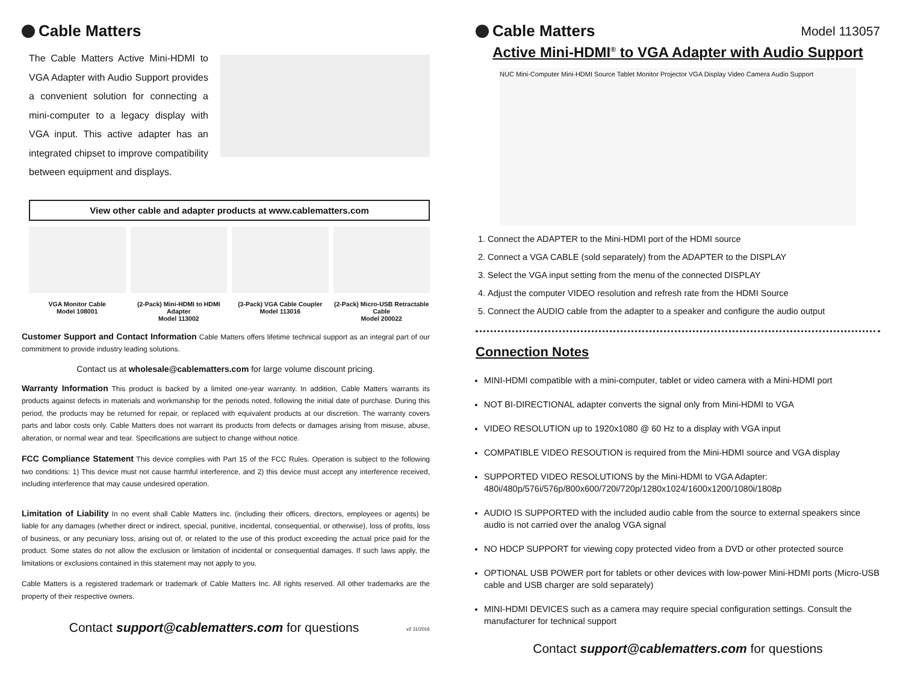Cable Matters
The Cable Matters Active Mini-HDMI to VGA Adapter with Audio Support provides a convenient solution for connecting a mini-computer to a legacy display with VGA input. This active adapter has an integrated chipset to improve compatibility between equipment and displays.
View other cable and adapter products at www.cablematters.com
VGA Monitor Cable
Model 108001
(2-Pack) Mini-HDMI to HDMI Adapter
Model 113002
(3-Pack) VGA Cable Coupler
Model 113016
(2-Pack) Micro-USB Retractable Cable
Model 200022
Customer Support and Contact Information Cable Matters offers lifetime technical support as an integral part of our commitment to provide industry leading solutions.
Contact us at wholesale@cablematters.com for large volume discount pricing.
Warranty Information This product is backed by a limited one-year warranty. In addition, Cable Matters warrants its products against defects in materials and workmanship for the periods noted, following the initial date of purchase. During this period, the products may be returned for repair, or replaced with equivalent products at our discretion. The warranty covers parts and labor costs only. Cable Matters does not warrant its products from defects or damages arising from misuse, abuse, alteration, or normal wear and tear. Specifications are subject to change without notice.
FCC Compliance Statement This device complies with Part 15 of the FCC Rules. Operation is subject to the following two conditions: 1) This device must not cause harmful interference, and 2) this device must accept any interference received, including interference that may cause undesired operation.
Limitation of Liability In no event shall Cable Matters Inc. (including their officers, directors, employees or agents) be liable for any damages (whether direct or indirect, special, punitive, incidental, consequential, or otherwise), loss of profits, loss of business, or any pecuniary loss, arising out of, or related to the use of this product exceeding the actual price paid for the product. Some states do not allow the exclusion or limitation of incidental or consequential damages. If such laws apply, the limitations or exclusions contained in this statement may not apply to you.
Cable Matters is a registered trademark or trademark of Cable Matters Inc. All rights reserved. All other trademarks are the property of their respective owners.
Contact support@cablematters.com for questions v2 11/2016
Cable Matters
Model 113057
Active Mini-HDMI<sup>®</sup> to VGA Adapter with Audio Support
NUC Mini-Computer Mini-HDMI Source Tablet Monitor Projector VGA Display Video Camera Audio Support
1. Connect the ADAPTER to the Mini-HDMI port of the HDMI source
2. Connect a VGA CABLE (sold separately) from the ADAPTER to the DISPLAY
3. Select the VGA input setting from the menu of the connected DISPLAY
4. Adjust the computer VIDEO resolution and refresh rate from the HDMI Source
5. Connect the AUDIO cable from the adapter to a speaker and configure the audio output
Connection Notes
MINI-HDMI compatible with a mini-computer, tablet or video camera with a Mini-HDMI port
NOT BI-DIRECTIONAL adapter converts the signal only from Mini-HDMI to VGA
VIDEO RESOLUTION up to 1920x1080 @ 60 Hz to a display with VGA input
COMPATIBLE VIDEO RESOUTION is required from the Mini-HDMI source and VGA display
SUPPORTED VIDEO RESOLUTIONS by the Mini-HDMI to VGA Adapter:
480i/480p/576i/576p/800x600/720i/720p/1280x1024/1600x1200/1080i/1808p
AUDIO IS SUPPORTED with the included audio cable from the source to external speakers since audio is not carried over the analog VGA signal
NO HDCP SUPPORT for viewing copy protected video from a DVD or other protected source
OPTIONAL USB POWER port for tablets or other devices with low-power Mini-HDMI ports (Micro-USB cable and USB charger are sold separately)
MINI-HDMI DEVICES such as a camera may require special configuration settings. Consult the manufacturer for technical support
Contact support@cablematters.com for questions